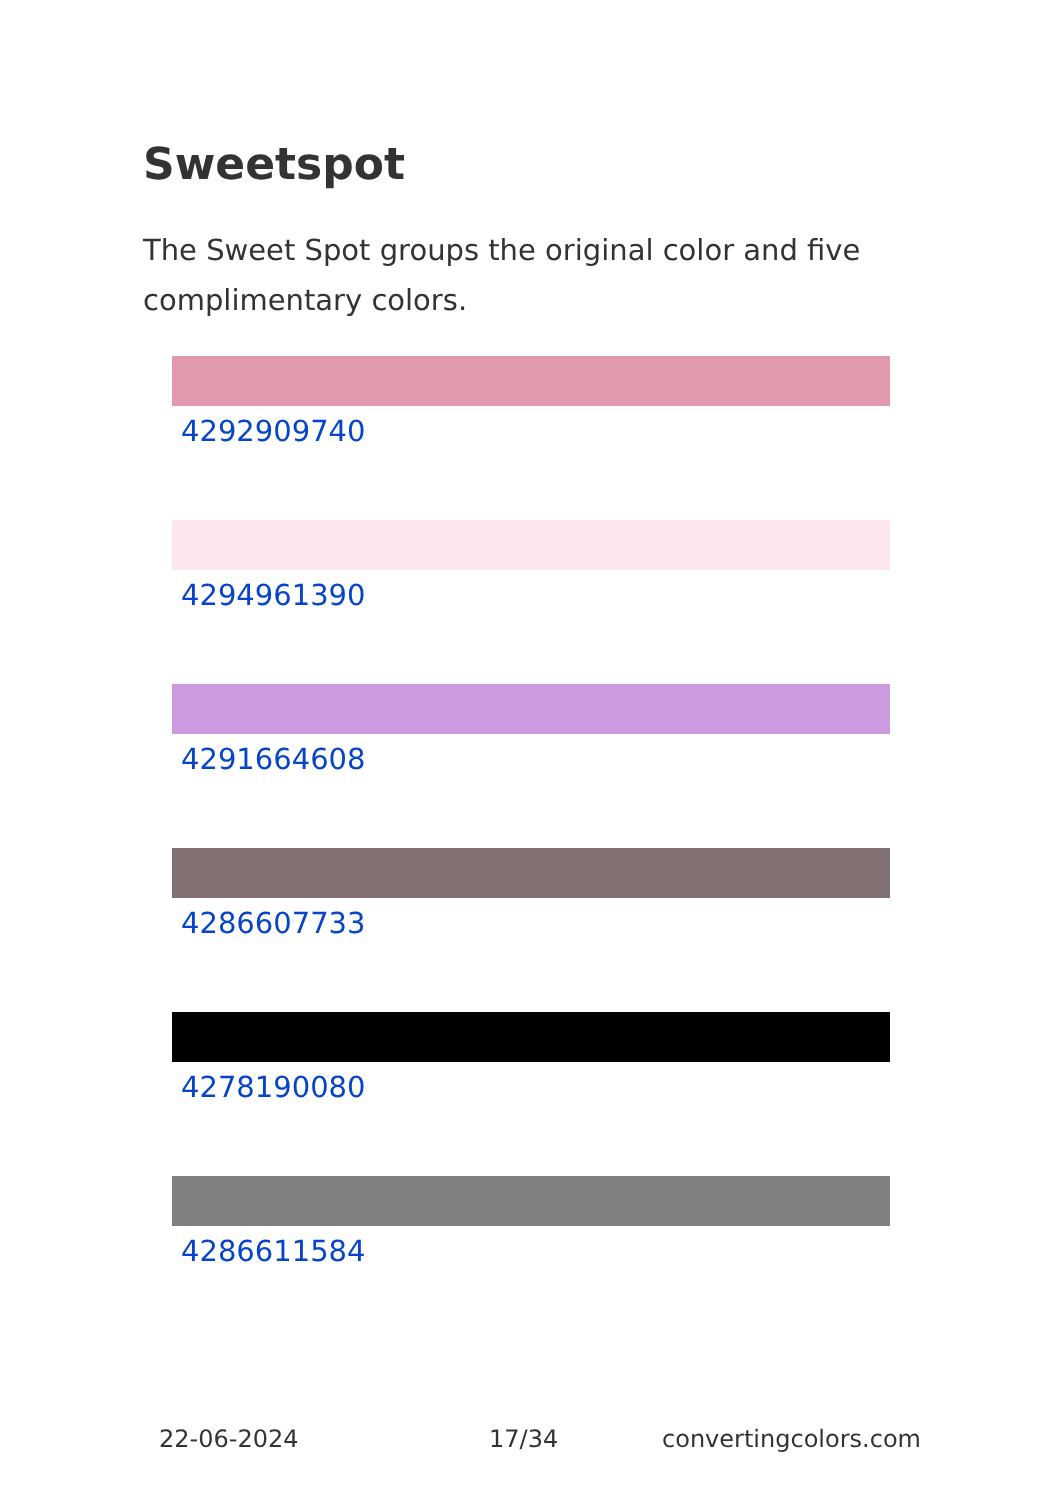Sweetspot
The Sweet Spot groups the original color and five complimentary colors.
4292909740
4294961390
4291664608
4286607733
4278190080
4286611584
22-06-2024 17/34 convertingcolors.com